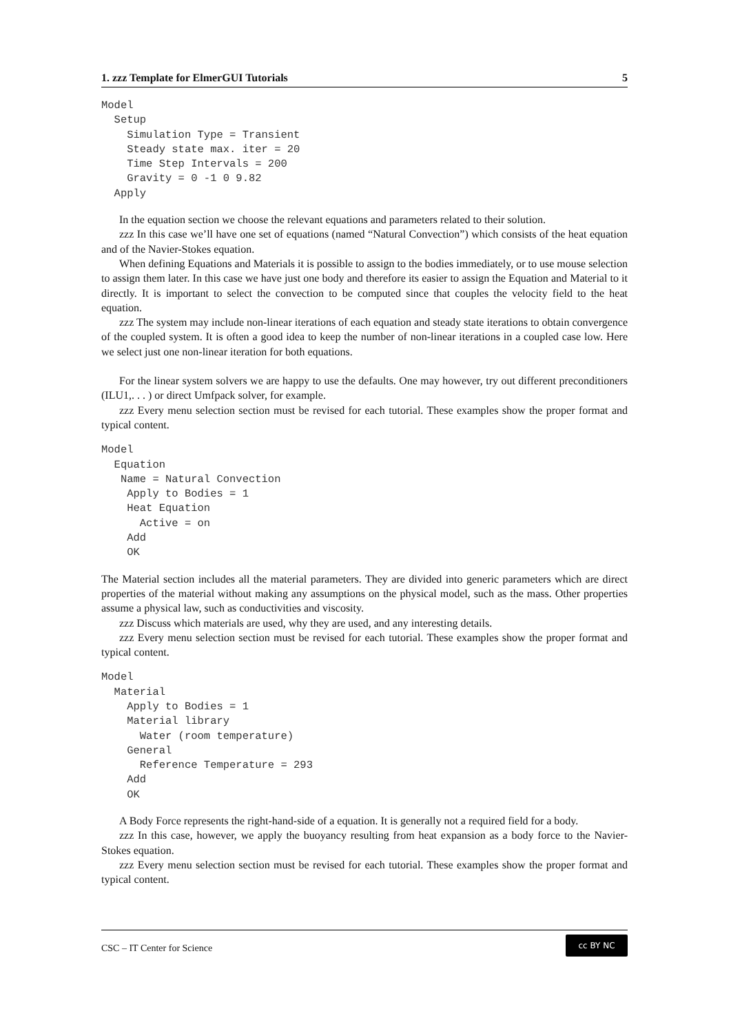1. zzz Template for ElmerGUI Tutorials 5
Model
  Setup
    Simulation Type = Transient
    Steady state max. iter = 20
    Time Step Intervals = 200
    Gravity = 0 -1 0 9.82
  Apply
In the equation section we choose the relevant equations and parameters related to their solution.
zzz In this case we’ll have one set of equations (named “Natural Convection”) which consists of the heat equation and of the Navier-Stokes equation.
When defining Equations and Materials it is possible to assign to the bodies immediately, or to use mouse selection to assign them later. In this case we have just one body and therefore its easier to assign the Equation and Material to it directly. It is important to select the convection to be computed since that couples the velocity field to the heat equation.
zzz The system may include non-linear iterations of each equation and steady state iterations to obtain convergence of the coupled system. It is often a good idea to keep the number of non-linear iterations in a coupled case low. Here we select just one non-linear iteration for both equations.
For the linear system solvers we are happy to use the defaults. One may however, try out different preconditioners (ILU1,. . . ) or direct Umfpack solver, for example.
zzz Every menu selection section must be revised for each tutorial. These examples show the proper format and typical content.
Model
  Equation
   Name = Natural Convection
    Apply to Bodies = 1
    Heat Equation
      Active = on
    Add
    OK
The Material section includes all the material parameters. They are divided into generic parameters which are direct properties of the material without making any assumptions on the physical model, such as the mass. Other properties assume a physical law, such as conductivities and viscosity.
zzz Discuss which materials are used, why they are used, and any interesting details.
zzz Every menu selection section must be revised for each tutorial. These examples show the proper format and typical content.
Model
  Material
    Apply to Bodies = 1
    Material library
      Water (room temperature)
    General
      Reference Temperature = 293
    Add
    OK
A Body Force represents the right-hand-side of a equation. It is generally not a required field for a body.
zzz In this case, however, we apply the buoyancy resulting from heat expansion as a body force to the Navier-Stokes equation.
zzz Every menu selection section must be revised for each tutorial. These examples show the proper format and typical content.
CSC – IT Center for Science
cc BY NC